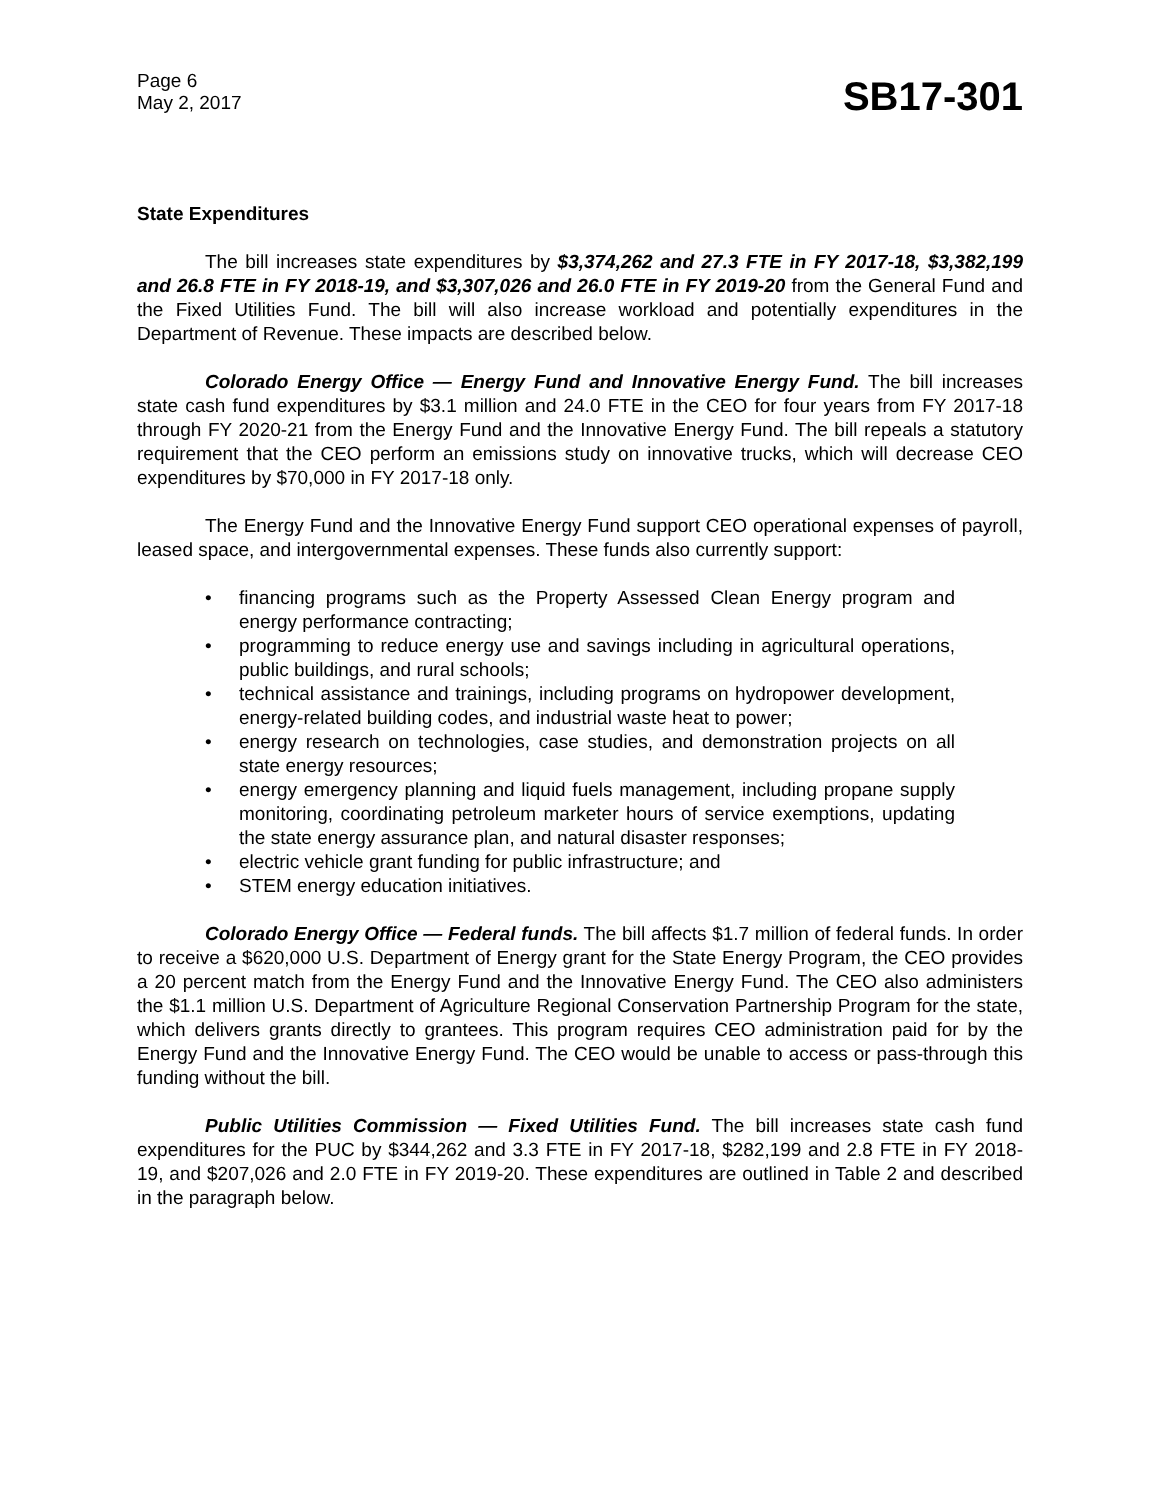Page 6
May 2, 2017
SB17-301
State Expenditures
The bill increases state expenditures by $3,374,262 and 27.3 FTE in FY 2017-18, $3,382,199 and 26.8 FTE in FY 2018-19, and $3,307,026 and 26.0 FTE in FY 2019-20 from the General Fund and the Fixed Utilities Fund. The bill will also increase workload and potentially expenditures in the Department of Revenue. These impacts are described below.
Colorado Energy Office — Energy Fund and Innovative Energy Fund. The bill increases state cash fund expenditures by $3.1 million and 24.0 FTE in the CEO for four years from FY 2017-18 through FY 2020-21 from the Energy Fund and the Innovative Energy Fund. The bill repeals a statutory requirement that the CEO perform an emissions study on innovative trucks, which will decrease CEO expenditures by $70,000 in FY 2017-18 only.
The Energy Fund and the Innovative Energy Fund support CEO operational expenses of payroll, leased space, and intergovernmental expenses. These funds also currently support:
• financing programs such as the Property Assessed Clean Energy program and energy performance contracting;
• programming to reduce energy use and savings including in agricultural operations, public buildings, and rural schools;
• technical assistance and trainings, including programs on hydropower development, energy-related building codes, and industrial waste heat to power;
• energy research on technologies, case studies, and demonstration projects on all state energy resources;
• energy emergency planning and liquid fuels management, including propane supply monitoring, coordinating petroleum marketer hours of service exemptions, updating the state energy assurance plan, and natural disaster responses;
• electric vehicle grant funding for public infrastructure; and
• STEM energy education initiatives.
Colorado Energy Office — Federal funds. The bill affects $1.7 million of federal funds. In order to receive a $620,000 U.S. Department of Energy grant for the State Energy Program, the CEO provides a 20 percent match from the Energy Fund and the Innovative Energy Fund. The CEO also administers the $1.1 million U.S. Department of Agriculture Regional Conservation Partnership Program for the state, which delivers grants directly to grantees. This program requires CEO administration paid for by the Energy Fund and the Innovative Energy Fund. The CEO would be unable to access or pass-through this funding without the bill.
Public Utilities Commission — Fixed Utilities Fund. The bill increases state cash fund expenditures for the PUC by $344,262 and 3.3 FTE in FY 2017-18, $282,199 and 2.8 FTE in FY 2018-19, and $207,026 and 2.0 FTE in FY 2019-20. These expenditures are outlined in Table 2 and described in the paragraph below.